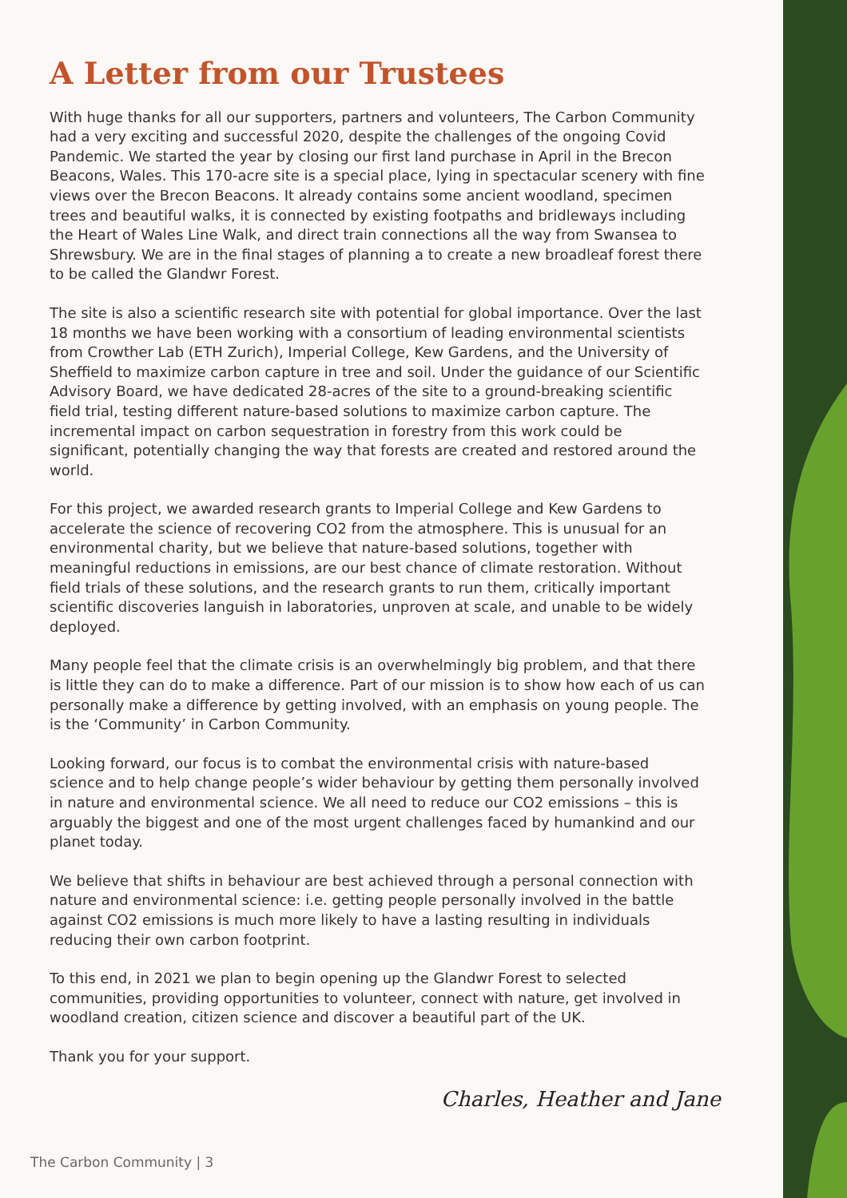A Letter from our Trustees
With huge thanks for all our supporters, partners and volunteers, The Carbon Community had a very exciting and successful 2020, despite the challenges of the ongoing Covid Pandemic. We started the year by closing our first land purchase in April in the Brecon Beacons, Wales. This 170-acre site is a special place, lying in spectacular scenery with fine views over the Brecon Beacons. It already contains some ancient woodland, specimen trees and beautiful walks, it is connected by existing footpaths and bridleways including the Heart of Wales Line Walk, and direct train connections all the way from Swansea to Shrewsbury. We are in the final stages of planning a to create a new broadleaf forest there to be called the Glandwr Forest.
The site is also a scientific research site with potential for global importance. Over the last 18 months we have been working with a consortium of leading environmental scientists from Crowther Lab (ETH Zurich), Imperial College, Kew Gardens, and the University of Sheffield to maximize carbon capture in tree and soil. Under the guidance of our Scientific Advisory Board, we have dedicated 28-acres of the site to a ground-breaking scientific field trial, testing different nature-based solutions to maximize carbon capture. The incremental impact on carbon sequestration in forestry from this work could be significant, potentially changing the way that forests are created and restored around the world.
For this project, we awarded research grants to Imperial College and Kew Gardens to accelerate the science of recovering CO2 from the atmosphere. This is unusual for an environmental charity, but we believe that nature-based solutions, together with meaningful reductions in emissions, are our best chance of climate restoration. Without field trials of these solutions, and the research grants to run them, critically important scientific discoveries languish in laboratories, unproven at scale, and unable to be widely deployed.
Many people feel that the climate crisis is an overwhelmingly big problem, and that there is little they can do to make a difference. Part of our mission is to show how each of us can personally make a difference by getting involved, with an emphasis on young people. The is the ‘Community’ in Carbon Community.
Looking forward, our focus is to combat the environmental crisis with nature-based science and to help change people’s wider behaviour by getting them personally involved in nature and environmental science. We all need to reduce our CO2 emissions – this is arguably the biggest and one of the most urgent challenges faced by humankind and our planet today.
We believe that shifts in behaviour are best achieved through a personal connection with nature and environmental science: i.e. getting people personally involved in the battle against CO2 emissions is much more likely to have a lasting resulting in individuals reducing their own carbon footprint.
To this end, in 2021 we plan to begin opening up the Glandwr Forest to selected communities, providing opportunities to volunteer, connect with nature, get involved in woodland creation, citizen science and discover a beautiful part of the UK.
Thank you for your support.
Charles, Heather and Jane
The Carbon Community | 3